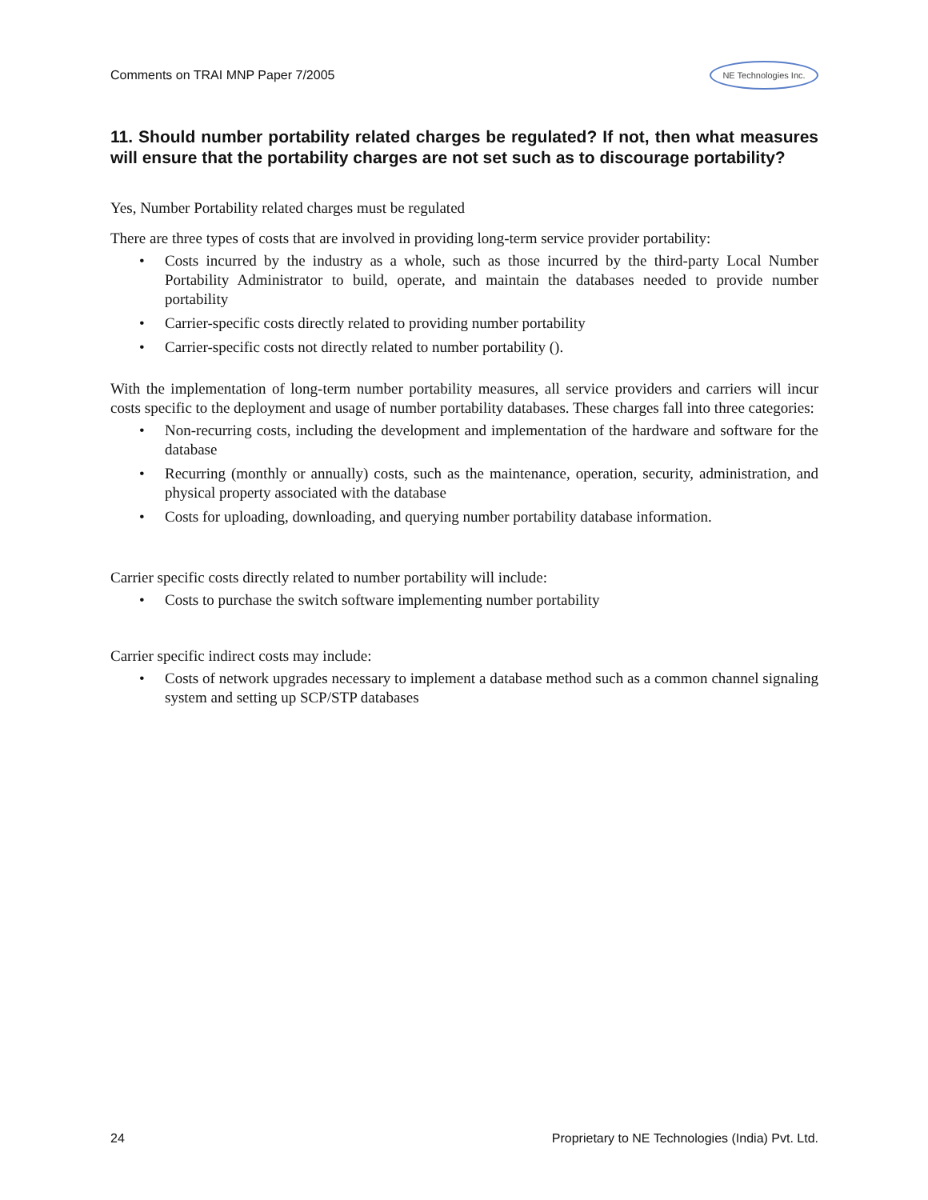Comments on TRAI MNP Paper 7/2005
NE Technologies Inc.
11. Should number portability related charges be regulated? If not, then what measures will ensure that the portability charges are not set such as to discourage portability?
Yes, Number Portability related charges must be regulated
There are three types of costs that are involved in providing long-term service provider portability:
• Costs incurred by the industry as a whole, such as those incurred by the third-party Local Number Portability Administrator to build, operate, and maintain the databases needed to provide number portability
• Carrier-specific costs directly related to providing number portability
• Carrier-specific costs not directly related to number portability ().
With the implementation of long-term number portability measures, all service providers and carriers will incur costs specific to the deployment and usage of number portability databases. These charges fall into three categories:
• Non-recurring costs, including the development and implementation of the hardware and software for the database
• Recurring (monthly or annually) costs, such as the maintenance, operation, security, administration, and physical property associated with the database
• Costs for uploading, downloading, and querying number portability database information.
Carrier specific costs directly related to number portability will include:
• Costs to purchase the switch software implementing number portability
Carrier specific indirect costs may include:
• Costs of network upgrades necessary to implement a database method such as a common channel signaling system and setting up SCP/STP databases
24 Proprietary to NE Technologies (India) Pvt. Ltd.